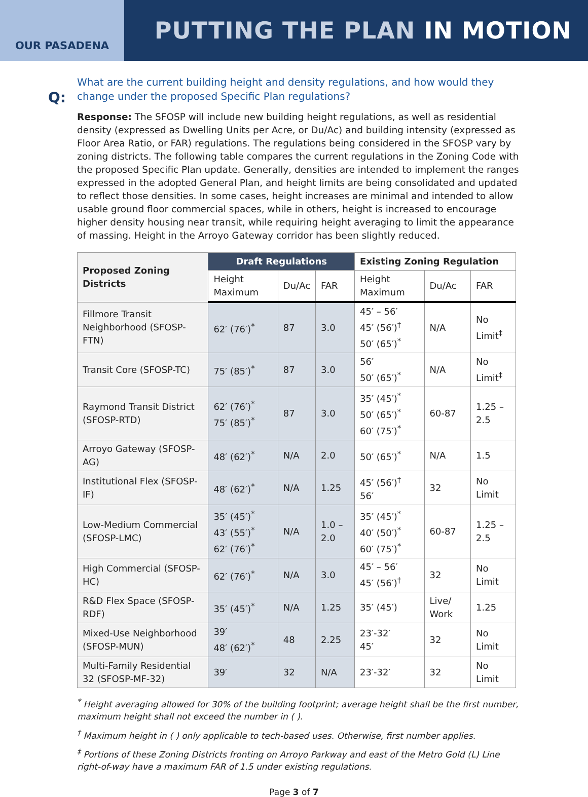OUR PASADENA
PUTTING THE PLAN IN MOTION
Q:
What are the current building height and density regulations, and how would they change under the proposed Specific Plan regulations?
Response: The SFOSP will include new building height regulations, as well as residential density (expressed as Dwelling Units per Acre, or Du/Ac) and building intensity (expressed as Floor Area Ratio, or FAR) regulations. The regulations being considered in the SFOSP vary by zoning districts. The following table compares the current regulations in the Zoning Code with the proposed Specific Plan update. Generally, densities are intended to implement the ranges expressed in the adopted General Plan, and height limits are being consolidated and updated to reflect those densities. In some cases, height increases are minimal and intended to allow usable ground floor commercial spaces, while in others, height is increased to encourage higher density housing near transit, while requiring height averaging to limit the appearance of massing. Height in the Arroyo Gateway corridor has been slightly reduced.
| Proposed Zoning Districts | Draft Regulations | | | Existing Zoning Regulation | | |
| --- | --- | --- | --- | --- | --- | --- |
| | Height Maximum | Du/Ac | FAR | Height Maximum | Du/Ac | FAR |
| Fillmore Transit Neighborhood (SFOSP-FTN) | 62′ (76′)<sup>*</sup> | 87 | 3.0 | 45′ – 56′ 45′ (56′)<sup>†</sup> 50′ (65′)<sup>*</sup> | N/A | No Limit<sup>‡</sup> |
| Transit Core (SFOSP-TC) | 75′ (85′)<sup>*</sup> | 87 | 3.0 | 56′ 50′ (65′)<sup>*</sup> | N/A | No Limit<sup>‡</sup> |
| Raymond Transit District (SFOSP-RTD) | 62′ (76′)<sup>*</sup> 75′ (85′)<sup>*</sup> | 87 | 3.0 | 35′ (45′)<sup>*</sup> 50′ (65′)<sup>*</sup> 60′ (75′)<sup>*</sup> | 60-87 | 1.25 – 2.5 |
| Arroyo Gateway (SFOSP-AG) | 48′ (62′)<sup>*</sup> | N/A | 2.0 | 50′ (65′)<sup>*</sup> | N/A | 1.5 |
| Institutional Flex (SFOSP-IF) | 48′ (62′)<sup>*</sup> | N/A | 1.25 | 45′ (56′)<sup>†</sup> 56′ | 32 | No Limit |
| Low-Medium Commercial (SFOSP-LMC) | 35′ (45′)<sup>*</sup> 43′ (55′)<sup>*</sup> 62′ (76′)<sup>*</sup> | N/A | 1.0 – 2.0 | 35′ (45′)<sup>*</sup> 40′ (50′)<sup>*</sup> 60′ (75′)<sup>*</sup> | 60-87 | 1.25 – 2.5 |
| High Commercial (SFOSP-HC) | 62′ (76′)<sup>*</sup> | N/A | 3.0 | 45′ – 56′ 45′ (56′)<sup>†</sup> | 32 | No Limit |
| R&D Flex Space (SFOSP-RDF) | 35′ (45′)<sup>*</sup> | N/A | 1.25 | 35′ (45′) | Live/ Work | 1.25 |
| Mixed-Use Neighborhood (SFOSP-MUN) | 39′ 48′ (62′)<sup>*</sup> | 48 | 2.25 | 23′-32′ 45′ | 32 | No Limit |
| Multi-Family Residential 32 (SFOSP-MF-32) | 39′ | 32 | N/A | 23′-32′ | 32 | No Limit |
<sup>*</sup> Height averaging allowed for 30% of the building footprint; average height shall be the first number, maximum height shall not exceed the number in ( ).
<sup>†</sup> Maximum height in ( ) only applicable to tech-based uses. Otherwise, first number applies.
<sup>‡</sup> Portions of these Zoning Districts fronting on Arroyo Parkway and east of the Metro Gold (L) Line right-of-way have a maximum FAR of 1.5 under existing regulations.
Page 3 of 7